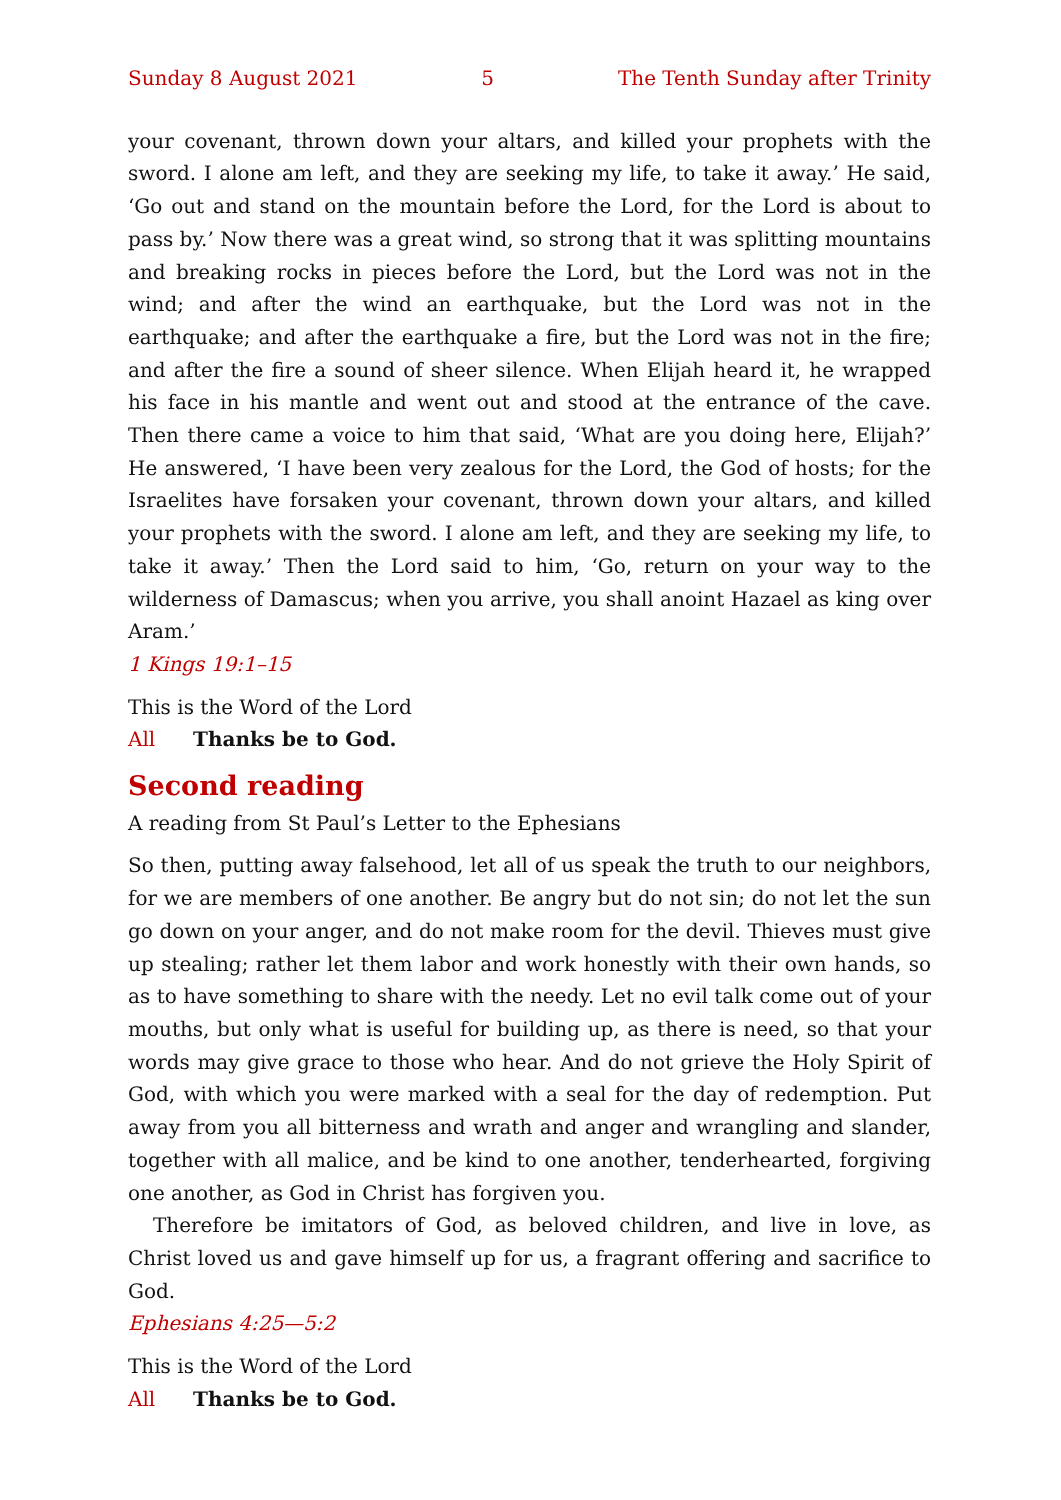Sunday 8 August 2021 5 The Tenth Sunday after Trinity
your covenant, thrown down your altars, and killed your prophets with the sword. I alone am left, and they are seeking my life, to take it away.’ He said, ‘Go out and stand on the mountain before the Lord, for the Lord is about to pass by.’ Now there was a great wind, so strong that it was splitting mountains and breaking rocks in pieces before the Lord, but the Lord was not in the wind; and after the wind an earthquake, but the Lord was not in the earthquake; and after the earthquake a fire, but the Lord was not in the fire; and after the fire a sound of sheer silence. When Elijah heard it, he wrapped his face in his mantle and went out and stood at the entrance of the cave. Then there came a voice to him that said, ‘What are you doing here, Elijah?’ He answered, ‘I have been very zealous for the Lord, the God of hosts; for the Israelites have forsaken your covenant, thrown down your altars, and killed your prophets with the sword. I alone am left, and they are seeking my life, to take it away.’ Then the Lord said to him, ‘Go, return on your way to the wilderness of Damascus; when you arrive, you shall anoint Hazael as king over Aram.’
1 Kings 19:1–15
This is the Word of the Lord
All Thanks be to God.
Second reading
A reading from St Paul’s Letter to the Ephesians
So then, putting away falsehood, let all of us speak the truth to our neighbors, for we are members of one another. Be angry but do not sin; do not let the sun go down on your anger, and do not make room for the devil. Thieves must give up stealing; rather let them labor and work honestly with their own hands, so as to have something to share with the needy. Let no evil talk come out of your mouths, but only what is useful for building up, as there is need, so that your words may give grace to those who hear. And do not grieve the Holy Spirit of God, with which you were marked with a seal for the day of redemption. Put away from you all bitterness and wrath and anger and wrangling and slander, together with all malice, and be kind to one another, tenderhearted, forgiving one another, as God in Christ has forgiven you.
Therefore be imitators of God, as beloved children, and live in love, as Christ loved us and gave himself up for us, a fragrant offering and sacrifice to God.
Ephesians 4:25—5:2
This is the Word of the Lord
All Thanks be to God.